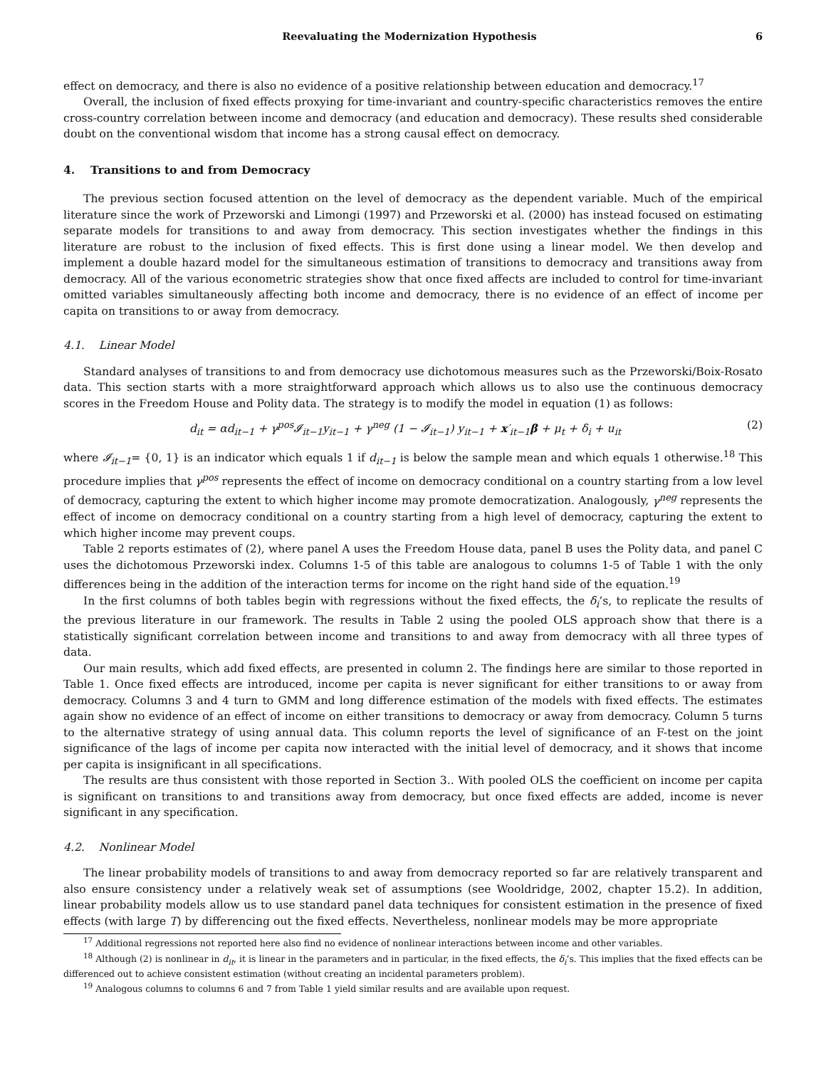Reevaluating the Modernization Hypothesis 6
effect on democracy, and there is also no evidence of a positive relationship between education and democracy.<sup>17</sup>
Overall, the inclusion of fixed effects proxying for time-invariant and country-specific characteristics removes the entire cross-country correlation between income and democracy (and education and democracy). These results shed considerable doubt on the conventional wisdom that income has a strong causal effect on democracy.
4. Transitions to and from Democracy
The previous section focused attention on the level of democracy as the dependent variable. Much of the empirical literature since the work of Przeworski and Limongi (1997) and Przeworski et al. (2000) has instead focused on estimating separate models for transitions to and away from democracy. This section investigates whether the findings in this literature are robust to the inclusion of fixed effects. This is first done using a linear model. We then develop and implement a double hazard model for the simultaneous estimation of transitions to democracy and transitions away from democracy. All of the various econometric strategies show that once fixed affects are included to control for time-invariant omitted variables simultaneously affecting both income and democracy, there is no evidence of an effect of income per capita on transitions to or away from democracy.
4.1. Linear Model
Standard analyses of transitions to and from democracy use dichotomous measures such as the Przeworski/Boix-Rosato data. This section starts with a more straightforward approach which allows us to also use the continuous democracy scores in the Freedom House and Polity data. The strategy is to modify the model in equation (1) as follows:
d<sub>it</sub> = αd<sub>it−1</sub> + γ<sup>pos</sup>𝓘<sub>it−1</sub>y<sub>it−1</sub> + γ<sup>neg</sup> (1 − 𝓘<sub>it−1</sub>) y<sub>it−1</sub> + x′<sub>it−1</sub>β + μ<sub>t</sub> + δ<sub>i</sub> + u<sub>it</sub> (2)
where 𝓘<sub>it−1</sub>= {0, 1} is an indicator which equals 1 if d<sub>it−1</sub> is below the sample mean and which equals 1 otherwise.<sup>18</sup> This procedure implies that γ<sup>pos</sup> represents the effect of income on democracy conditional on a country starting from a low level of democracy, capturing the extent to which higher income may promote democratization. Analogously, γ<sup>neg</sup> represents the effect of income on democracy conditional on a country starting from a high level of democracy, capturing the extent to which higher income may prevent coups.
Table 2 reports estimates of (2), where panel A uses the Freedom House data, panel B uses the Polity data, and panel C uses the dichotomous Przeworski index. Columns 1-5 of this table are analogous to columns 1-5 of Table 1 with the only differences being in the addition of the interaction terms for income on the right hand side of the equation.<sup>19</sup>
In the first columns of both tables begin with regressions without the fixed effects, the δ<sub>i</sub>’s, to replicate the results of the previous literature in our framework. The results in Table 2 using the pooled OLS approach show that there is a statistically significant correlation between income and transitions to and away from democracy with all three types of data.
Our main results, which add fixed effects, are presented in column 2. The findings here are similar to those reported in Table 1. Once fixed effects are introduced, income per capita is never significant for either transitions to or away from democracy. Columns 3 and 4 turn to GMM and long difference estimation of the models with fixed effects. The estimates again show no evidence of an effect of income on either transitions to democracy or away from democracy. Column 5 turns to the alternative strategy of using annual data. This column reports the level of significance of an F-test on the joint significance of the lags of income per capita now interacted with the initial level of democracy, and it shows that income per capita is insignificant in all specifications.
The results are thus consistent with those reported in Section 3.. With pooled OLS the coefficient on income per capita is significant on transitions to and transitions away from democracy, but once fixed effects are added, income is never significant in any specification.
4.2. Nonlinear Model
The linear probability models of transitions to and away from democracy reported so far are relatively transparent and also ensure consistency under a relatively weak set of assumptions (see Wooldridge, 2002, chapter 15.2). In addition, linear probability models allow us to use standard panel data techniques for consistent estimation in the presence of fixed effects (with large T) by differencing out the fixed effects. Nevertheless, nonlinear models may be more appropriate
<sup>17</sup> Additional regressions not reported here also find no evidence of nonlinear interactions between income and other variables.
<sup>18</sup> Although (2) is nonlinear in d<sub>it</sub>, it is linear in the parameters and in particular, in the fixed effects, the δ<sub>i</sub>’s. This implies that the fixed effects can be differenced out to achieve consistent estimation (without creating an incidental parameters problem).
<sup>19</sup> Analogous columns to columns 6 and 7 from Table 1 yield similar results and are available upon request.